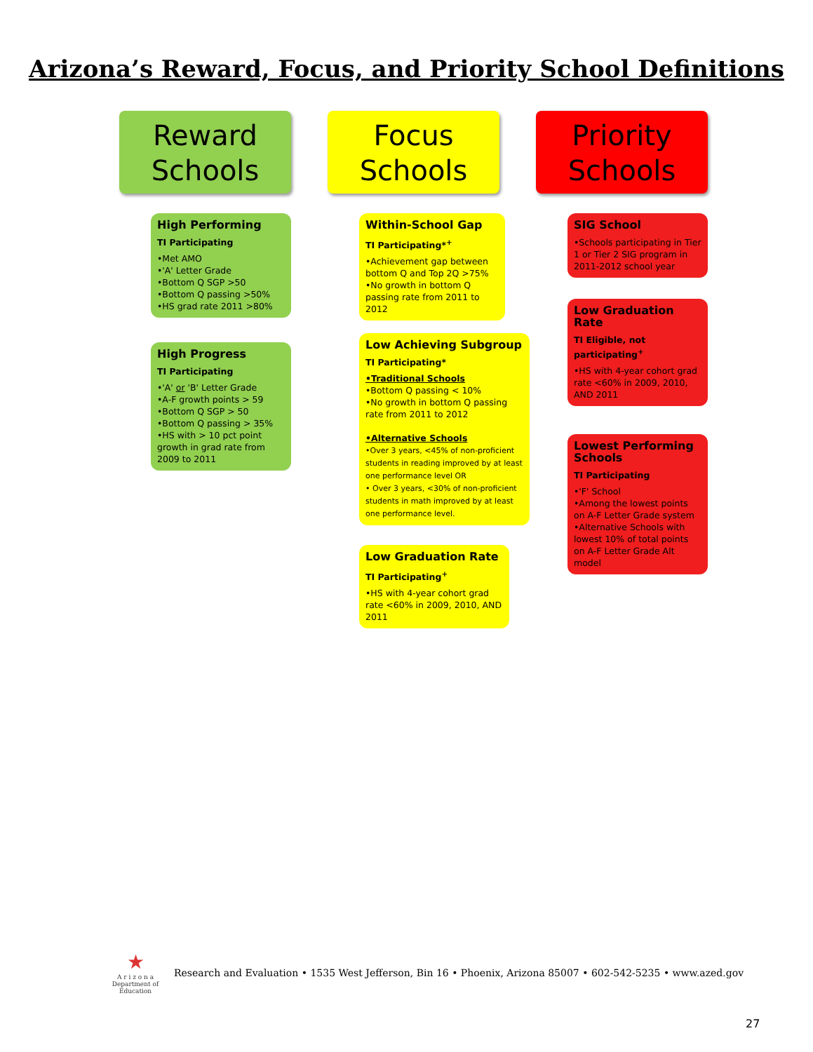Arizona’s Reward, Focus, and Priority School Definitions
Reward
Schools
High Performing
TI Participating
•Met AMO
•'A' Letter Grade
•Bottom Q SGP >50
•Bottom Q passing >50%
•HS grad rate 2011 >80%
High Progress
TI Participating
•'A' or 'B' Letter Grade
•A-F growth points > 59
•Bottom Q SGP > 50
•Bottom Q passing > 35%
•HS with > 10 pct point growth in grad rate from 2009 to 2011
Focus
Schools
Within-School Gap
TI Participating*<sup>+</sup>
•Achievement gap between bottom Q and Top 2Q >75%
•No growth in bottom Q passing rate from 2011 to 2012
Low Achieving Subgroup
TI Participating*
•Traditional Schools
•Bottom Q passing < 10%
•No growth in bottom Q passing rate from 2011 to 2012
•Alternative Schools
•Over 3 years, <45% of non-proficient students in reading improved by at least one performance level OR
• Over 3 years, <30% of non-proficient students in math improved by at least one performance level.
Low Graduation Rate
TI Participating<sup>+</sup>
•HS with 4-year cohort grad rate <60% in 2009, 2010, AND 2011
Priority
Schools
SIG School
•Schools participating in Tier 1 or Tier 2 SIG program in 2011-2012 school year
Low Graduation Rate
TI Eligible, not participating<sup>+</sup>
•HS with 4-year cohort grad rate <60% in 2009, 2010, AND 2011
Lowest Performing Schools
TI Participating
•'F' School
•Among the lowest points on A-F Letter Grade system
•Alternative Schools with lowest 10% of total points on A-F Letter Grade Alt model
★
A r i z o n a
Department of Education
Research and Evaluation • 1535 West Jefferson, Bin 16 • Phoenix, Arizona 85007 • 602-542-5235 • www.azed.gov
27